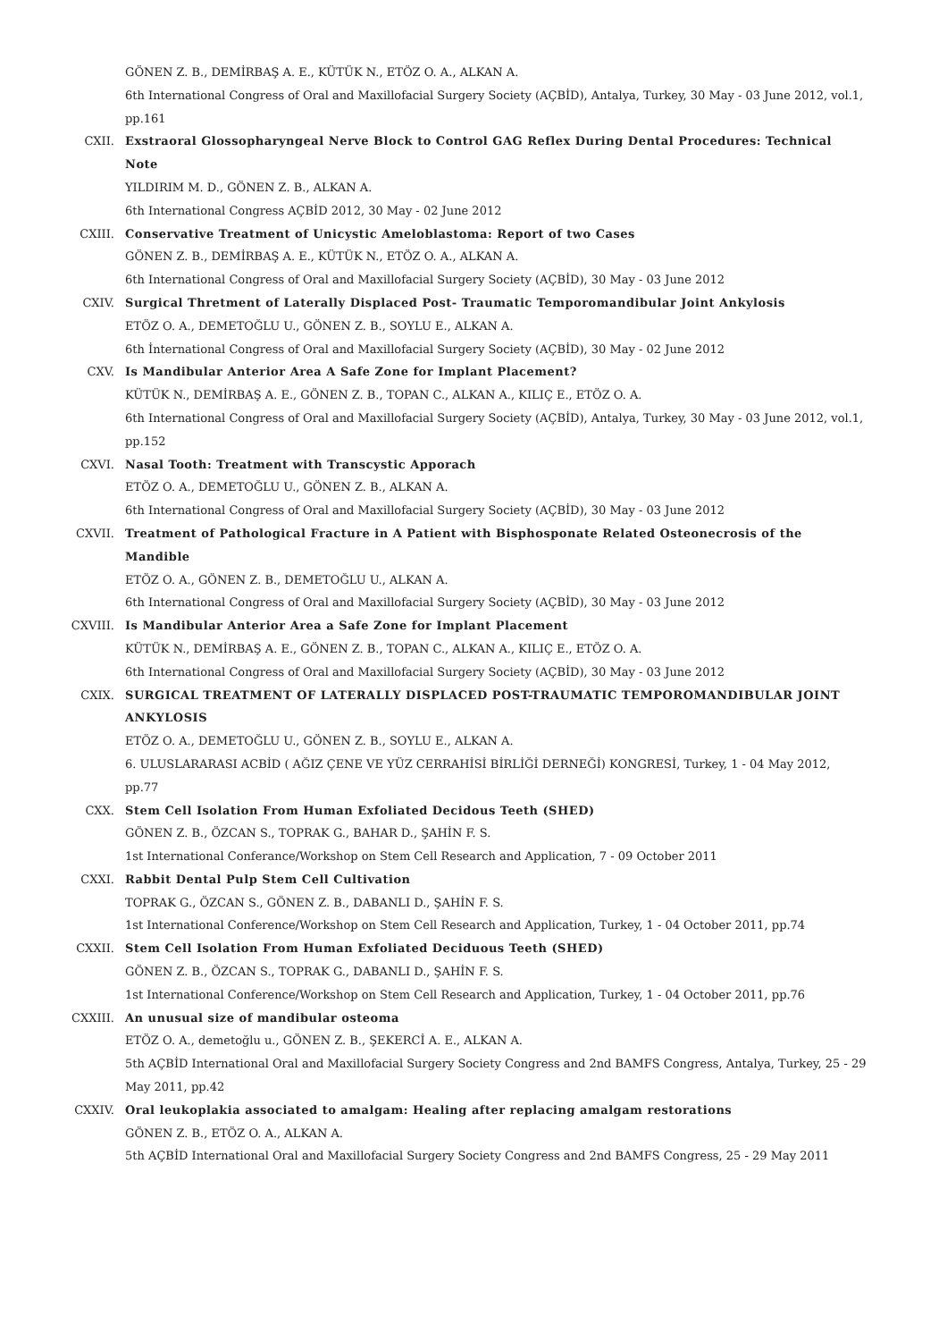GÖNEN Z. B., DEMİRBAŞ A. E., KÜTÜK N., ETÖZ O. A., ALKAN A.
6th International Congress of Oral and Maxillofacial Surgery Society (AÇBİD), Antalya, Turkey, 30 May - 03 June 2012, vol.1, pp.161
CXII. Exstraoral Glossopharyngeal Nerve Block to Control GAG Reflex During Dental Procedures: Technical Note
YILDIRIM M. D., GÖNEN Z. B., ALKAN A.
6th International Congress AÇBİD 2012, 30 May - 02 June 2012
CXIII. Conservative Treatment of Unicystic Ameloblastoma: Report of two Cases
GÖNEN Z. B., DEMİRBAŞ A. E., KÜTÜK N., ETÖZ O. A., ALKAN A.
6th International Congress of Oral and Maxillofacial Surgery Society (AÇBİD), 30 May - 03 June 2012
CXIV. Surgical Thretment of Laterally Displaced Post- Traumatic Temporomandibular Joint Ankylosis
ETÖZ O. A., DEMETOĞLU U., GÖNEN Z. B., SOYLU E., ALKAN A.
6th İnternational Congress of Oral and Maxillofacial Surgery Society (AÇBİD), 30 May - 02 June 2012
CXV. Is Mandibular Anterior Area A Safe Zone for Implant Placement?
KÜTÜK N., DEMİRBAŞ A. E., GÖNEN Z. B., TOPAN C., ALKAN A., KILIÇ E., ETÖZ O. A.
6th International Congress of Oral and Maxillofacial Surgery Society (AÇBİD), Antalya, Turkey, 30 May - 03 June 2012, vol.1, pp.152
CXVI. Nasal Tooth: Treatment with Transcystic Apporach
ETÖZ O. A., DEMETOĞLU U., GÖNEN Z. B., ALKAN A.
6th International Congress of Oral and Maxillofacial Surgery Society (AÇBİD), 30 May - 03 June 2012
CXVII. Treatment of Pathological Fracture in A Patient with Bisphosponate Related Osteonecrosis of the Mandible
ETÖZ O. A., GÖNEN Z. B., DEMETOĞLU U., ALKAN A.
6th International Congress of Oral and Maxillofacial Surgery Society (AÇBİD), 30 May - 03 June 2012
CXVIII. Is Mandibular Anterior Area a Safe Zone for Implant Placement
KÜTÜK N., DEMİRBAŞ A. E., GÖNEN Z. B., TOPAN C., ALKAN A., KILIÇ E., ETÖZ O. A.
6th International Congress of Oral and Maxillofacial Surgery Society (AÇBİD), 30 May - 03 June 2012
CXIX. SURGICAL TREATMENT OF LATERALLY DISPLACED POST-TRAUMATIC TEMPOROMANDIBULAR JOINT ANKYLOSIS
ETÖZ O. A., DEMETOĞLU U., GÖNEN Z. B., SOYLU E., ALKAN A.
6. ULUSLARARASI ACBİD ( AĞIZ ÇENE VE YÜZ CERRAHİSİ BİRLİĞİ DERNEĞİ) KONGRESİ, Turkey, 1 - 04 May 2012, pp.77
CXX. Stem Cell Isolation From Human Exfoliated Decidous Teeth (SHED)
GÖNEN Z. B., ÖZCAN S., TOPRAK G., BAHAR D., ŞAHİN F. S.
1st International Conferance/Workshop on Stem Cell Research and Application, 7 - 09 October 2011
CXXI. Rabbit Dental Pulp Stem Cell Cultivation
TOPRAK G., ÖZCAN S., GÖNEN Z. B., DABANLI D., ŞAHİN F. S.
1st International Conference/Workshop on Stem Cell Research and Application, Turkey, 1 - 04 October 2011, pp.74
CXXII. Stem Cell Isolation From Human Exfoliated Deciduous Teeth (SHED)
GÖNEN Z. B., ÖZCAN S., TOPRAK G., DABANLI D., ŞAHİN F. S.
1st International Conference/Workshop on Stem Cell Research and Application, Turkey, 1 - 04 October 2011, pp.76
CXXIII. An unusual size of mandibular osteoma
ETÖZ O. A., demetoğlu u., GÖNEN Z. B., ŞEKERCİ A. E., ALKAN A.
5th AÇBİD International Oral and Maxillofacial Surgery Society Congress and 2nd BAMFS Congress, Antalya, Turkey, 25 - 29 May 2011, pp.42
CXXIV. Oral leukoplakia associated to amalgam: Healing after replacing amalgam restorations
GÖNEN Z. B., ETÖZ O. A., ALKAN A.
5th AÇBİD International Oral and Maxillofacial Surgery Society Congress and 2nd BAMFS Congress, 25 - 29 May 2011